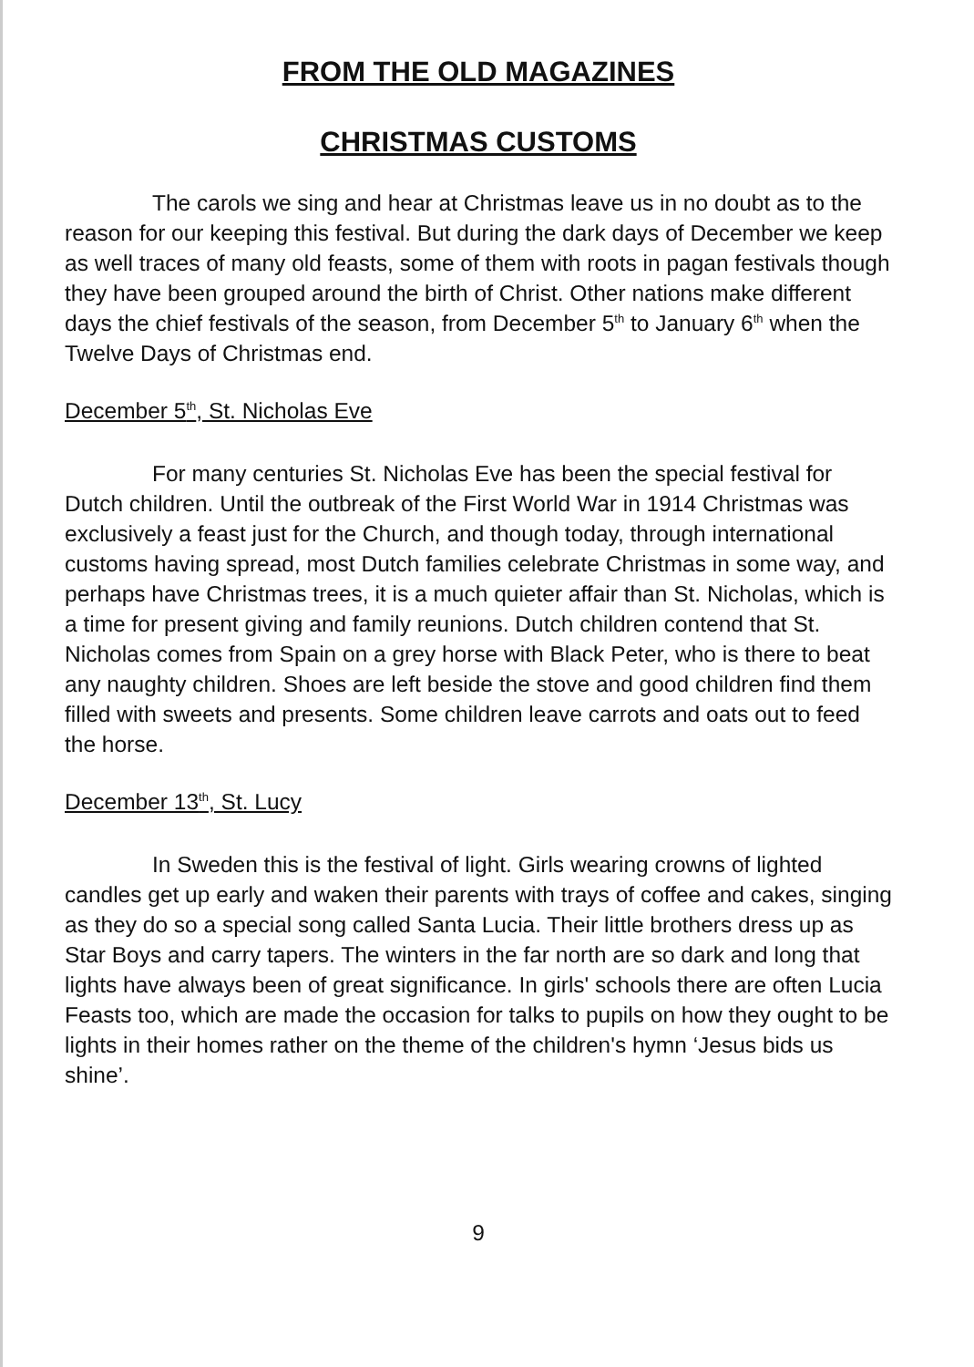FROM THE OLD MAGAZINES
CHRISTMAS CUSTOMS
The carols we sing and hear at Christmas leave us in no doubt as to the reason for our keeping this festival. But during the dark days of December we keep as well traces of many old feasts, some of them with roots in pagan festivals though they have been grouped around the birth of Christ. Other nations make different days the chief festivals of the season, from December 5<sup>th</sup> to January 6<sup>th</sup> when the Twelve Days of Christmas end.
December 5<sup>th</sup>, St. Nicholas Eve
For many centuries St. Nicholas Eve has been the special festival for Dutch children. Until the outbreak of the First World War in 1914 Christmas was exclusively a feast just for the Church, and though today, through international customs having spread, most Dutch families celebrate Christmas in some way, and perhaps have Christmas trees, it is a much quieter affair than St. Nicholas, which is a time for present giving and family reunions. Dutch children contend that St. Nicholas comes from Spain on a grey horse with Black Peter, who is there to beat any naughty children. Shoes are left beside the stove and good children find them filled with sweets and presents. Some children leave carrots and oats out to feed the horse.
December 13<sup>th</sup>, St. Lucy
In Sweden this is the festival of light. Girls wearing crowns of lighted candles get up early and waken their parents with trays of coffee and cakes, singing as they do so a special song called Santa Lucia. Their little brothers dress up as Star Boys and carry tapers. The winters in the far north are so dark and long that lights have always been of great significance. In girls' schools there are often Lucia Feasts too, which are made the occasion for talks to pupils on how they ought to be lights in their homes rather on the theme of the children's hymn ‘Jesus bids us shine’.
9